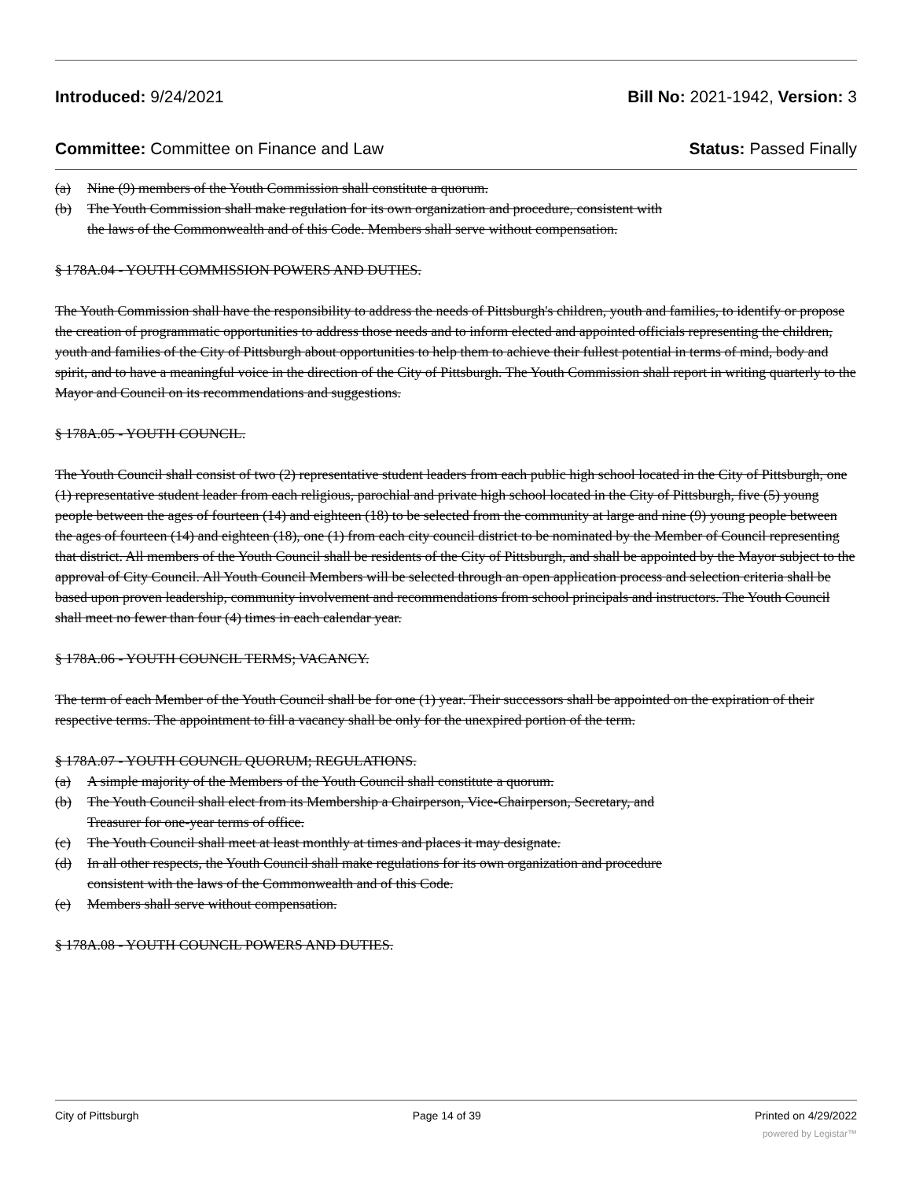Introduced: 9/24/2021 Bill No: 2021-1942, Version: 3
Committee: Committee on Finance and Law Status: Passed Finally
(a) Nine (9) members of the Youth Commission shall constitute a quorum.
(b) The Youth Commission shall make regulation for its own organization and procedure, consistent with
the laws of the Commonwealth and of this Code. Members shall serve without compensation.
§ 178A.04 - YOUTH COMMISSION POWERS AND DUTIES.
The Youth Commission shall have the responsibility to address the needs of Pittsburgh's children, youth and families, to identify or propose the creation of programmatic opportunities to address those needs and to inform elected and appointed officials representing the children, youth and families of the City of Pittsburgh about opportunities to help them to achieve their fullest potential in terms of mind, body and spirit, and to have a meaningful voice in the direction of the City of Pittsburgh. The Youth Commission shall report in writing quarterly to the Mayor and Council on its recommendations and suggestions.
§ 178A.05 - YOUTH COUNCIL.
The Youth Council shall consist of two (2) representative student leaders from each public high school located in the City of Pittsburgh, one (1) representative student leader from each religious, parochial and private high school located in the City of Pittsburgh, five (5) young people between the ages of fourteen (14) and eighteen (18) to be selected from the community at large and nine (9) young people between the ages of fourteen (14) and eighteen (18), one (1) from each city council district to be nominated by the Member of Council representing that district. All members of the Youth Council shall be residents of the City of Pittsburgh, and shall be appointed by the Mayor subject to the approval of City Council. All Youth Council Members will be selected through an open application process and selection criteria shall be based upon proven leadership, community involvement and recommendations from school principals and instructors. The Youth Council shall meet no fewer than four (4) times in each calendar year.
§ 178A.06 - YOUTH COUNCIL TERMS; VACANCY.
The term of each Member of the Youth Council shall be for one (1) year. Their successors shall be appointed on the expiration of their respective terms. The appointment to fill a vacancy shall be only for the unexpired portion of the term.
§ 178A.07 - YOUTH COUNCIL QUORUM; REGULATIONS.
(a) A simple majority of the Members of the Youth Council shall constitute a quorum.
(b) The Youth Council shall elect from its Membership a Chairperson, Vice-Chairperson, Secretary, and
Treasurer for one-year terms of office.
(c) The Youth Council shall meet at least monthly at times and places it may designate.
(d) In all other respects, the Youth Council shall make regulations for its own organization and procedure
consistent with the laws of the Commonwealth and of this Code.
(e) Members shall serve without compensation.
§ 178A.08 - YOUTH COUNCIL POWERS AND DUTIES.
City of Pittsburgh Page 14 of 39 Printed on 4/29/2022
powered by Legistar™